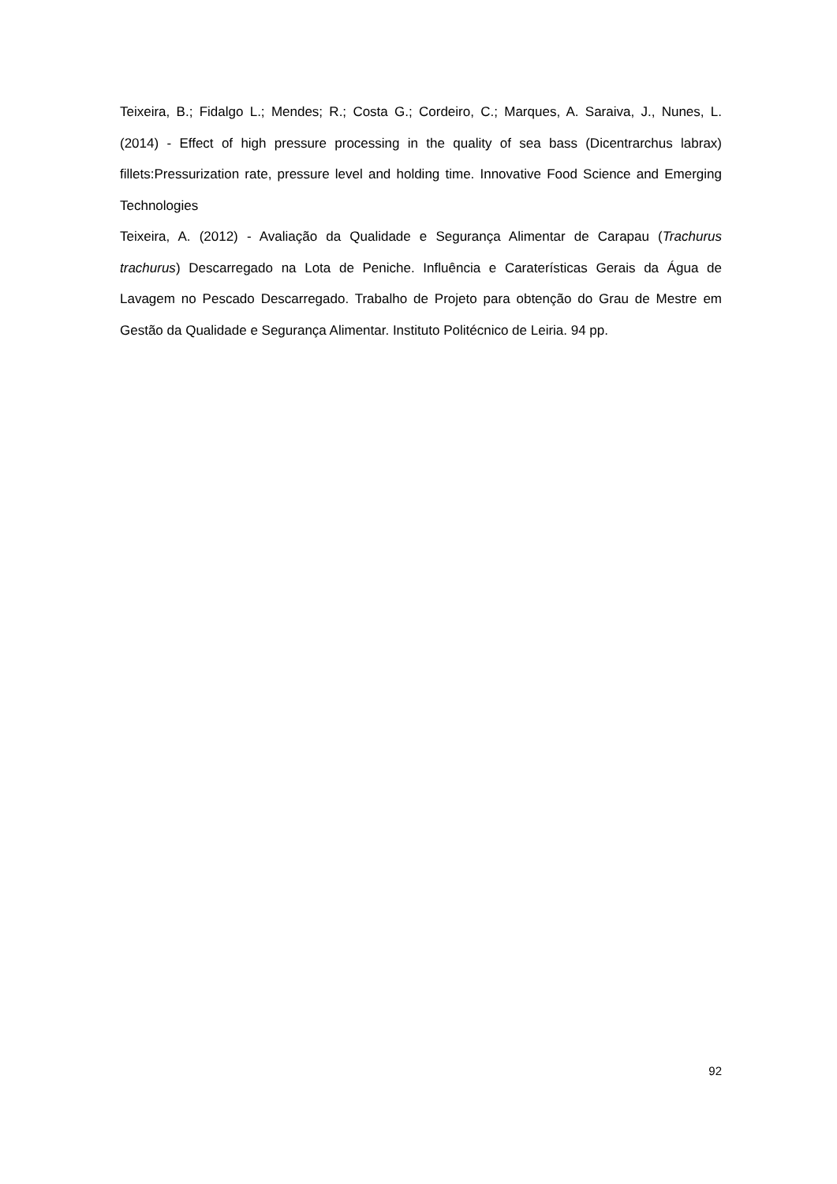Teixeira, B.; Fidalgo L.; Mendes; R.; Costa G.; Cordeiro, C.; Marques, A. Saraiva, J., Nunes, L. (2014) - Effect of high pressure processing in the quality of sea bass (Dicentrarchus labrax) fillets:Pressurization rate, pressure level and holding time. Innovative Food Science and Emerging Technologies
Teixeira, A. (2012) - Avaliação da Qualidade e Segurança Alimentar de Carapau (Trachurus trachurus) Descarregado na Lota de Peniche. Influência e Caraterísticas Gerais da Água de Lavagem no Pescado Descarregado. Trabalho de Projeto para obtenção do Grau de Mestre em Gestão da Qualidade e Segurança Alimentar. Instituto Politécnico de Leiria. 94 pp.
92